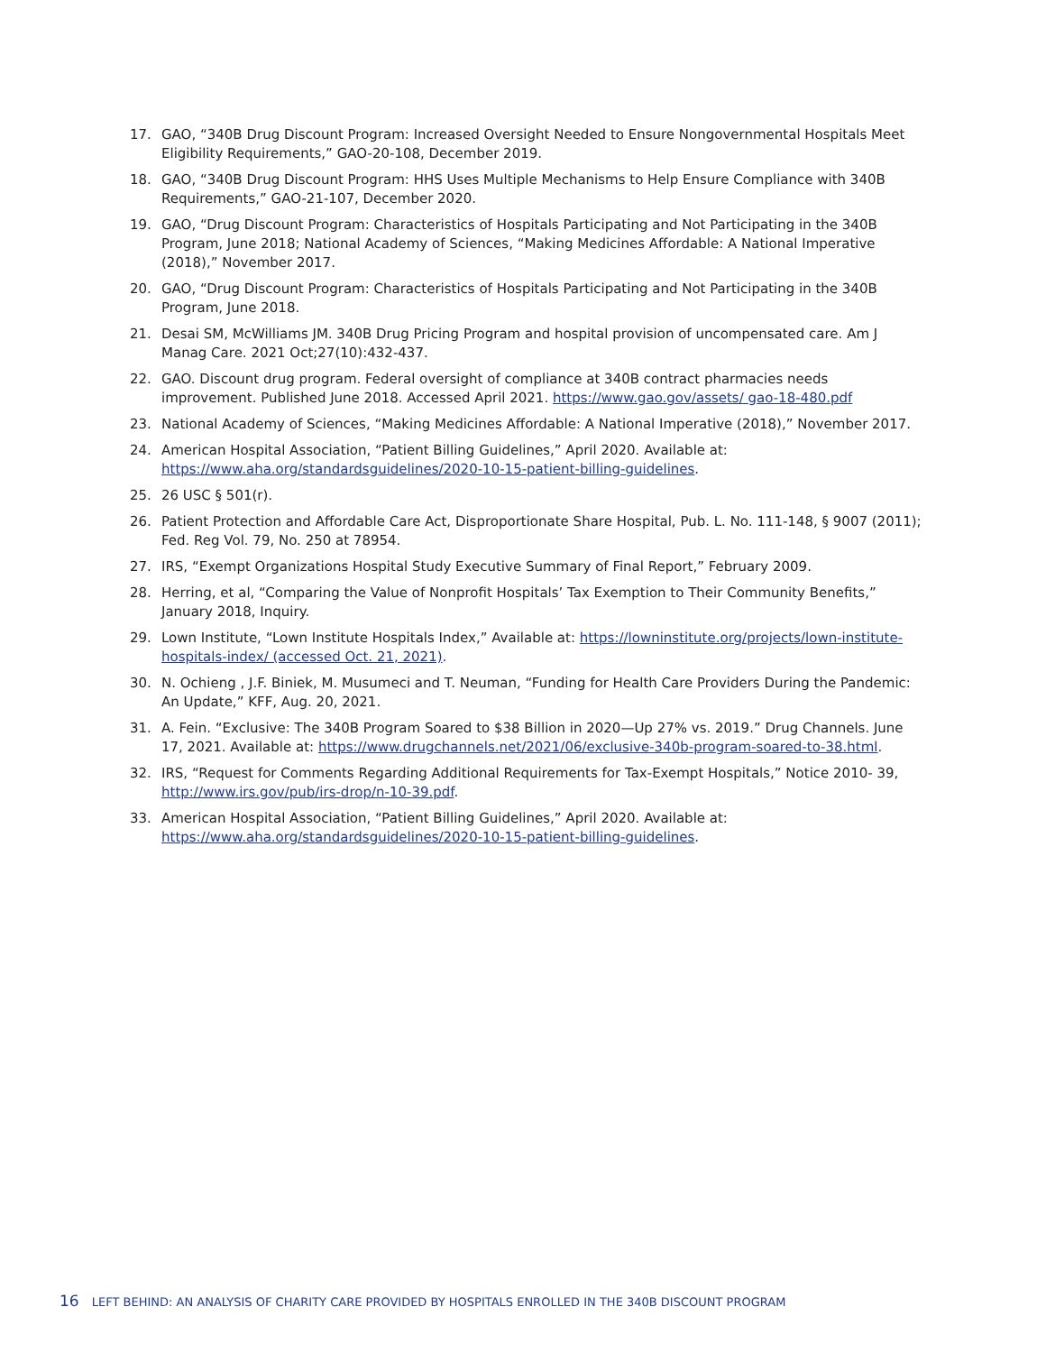17. GAO, “340B Drug Discount Program: Increased Oversight Needed to Ensure Nongovernmental Hospitals Meet Eligibility Requirements,” GAO-20-108, December 2019.
18. GAO, “340B Drug Discount Program: HHS Uses Multiple Mechanisms to Help Ensure Compliance with 340B Requirements,” GAO-21-107, December 2020.
19. GAO, “Drug Discount Program: Characteristics of Hospitals Participating and Not Participating in the 340B Program, June 2018; National Academy of Sciences, “Making Medicines Affordable: A National Imperative (2018),” November 2017.
20. GAO, “Drug Discount Program: Characteristics of Hospitals Participating and Not Participating in the 340B Program, June 2018.
21. Desai SM, McWilliams JM. 340B Drug Pricing Program and hospital provision of uncompensated care. Am J Manag Care. 2021 Oct;27(10):432-437.
22. GAO. Discount drug program. Federal oversight of compliance at 340B contract pharmacies needs improvement. Published June 2018. Accessed April 2021. https://www.gao.gov/assets/ gao-18-480.pdf
23. National Academy of Sciences, “Making Medicines Affordable: A National Imperative (2018),” November 2017.
24. American Hospital Association, “Patient Billing Guidelines,” April 2020. Available at: https://www.aha.org/standardsguidelines/2020-10-15-patient-billing-guidelines.
25. 26 USC § 501(r).
26. Patient Protection and Affordable Care Act, Disproportionate Share Hospital, Pub. L. No. 111-148, § 9007 (2011); Fed. Reg Vol. 79, No. 250 at 78954.
27. IRS, “Exempt Organizations Hospital Study Executive Summary of Final Report,” February 2009.
28. Herring, et al, “Comparing the Value of Nonprofit Hospitals’ Tax Exemption to Their Community Benefits,” January 2018, Inquiry.
29. Lown Institute, “Lown Institute Hospitals Index,” Available at: https://lowninstitute.org/projects/lown-institute-hospitals-index/ (accessed Oct. 21, 2021).
30. N. Ochieng , J.F. Biniek, M. Musumeci and T. Neuman, “Funding for Health Care Providers During the Pandemic: An Update,” KFF, Aug. 20, 2021.
31. A. Fein. “Exclusive: The 340B Program Soared to $38 Billion in 2020—Up 27% vs. 2019.” Drug Channels. June 17, 2021. Available at: https://www.drugchannels.net/2021/06/exclusive-340b-program-soared-to-38.html.
32. IRS, “Request for Comments Regarding Additional Requirements for Tax-Exempt Hospitals,” Notice 2010- 39, http://www.irs.gov/pub/irs-drop/n-10-39.pdf.
33. American Hospital Association, “Patient Billing Guidelines,” April 2020. Available at: https://www.aha.org/standardsguidelines/2020-10-15-patient-billing-guidelines.
16 LEFT BEHIND: AN ANALYSIS OF CHARITY CARE PROVIDED BY HOSPITALS ENROLLED IN THE 340B DISCOUNT PROGRAM